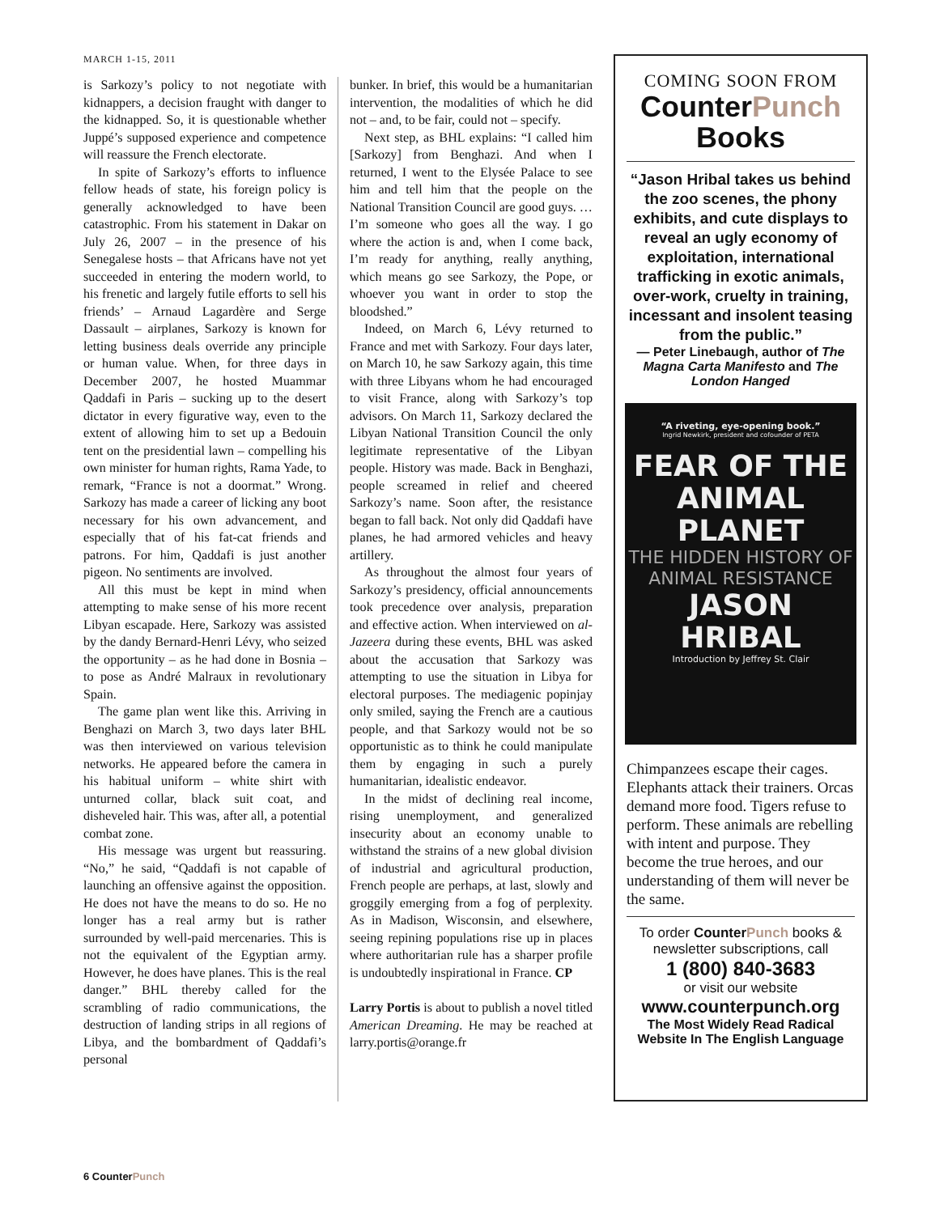MARCH 1-15, 2011
is Sarkozy’s policy to not negotiate with kidnappers, a decision fraught with danger to the kidnapped. So, it is questionable whether Juppé’s supposed experience and competence will reassure the French electorate.
In spite of Sarkozy’s efforts to influence fellow heads of state, his foreign policy is generally acknowledged to have been catastrophic. From his statement in Dakar on July 26, 2007 – in the presence of his Senegalese hosts – that Africans have not yet succeeded in entering the modern world, to his frenetic and largely futile efforts to sell his friends’ – Arnaud Lagardère and Serge Dassault – airplanes, Sarkozy is known for letting business deals override any principle or human value. When, for three days in December 2007, he hosted Muammar Qaddafi in Paris – sucking up to the desert dictator in every figurative way, even to the extent of allowing him to set up a Bedouin tent on the presidential lawn – compelling his own minister for human rights, Rama Yade, to remark, “France is not a doormat.” Wrong. Sarkozy has made a career of licking any boot necessary for his own advancement, and especially that of his fat-cat friends and patrons. For him, Qaddafi is just another pigeon. No sentiments are involved.
All this must be kept in mind when attempting to make sense of his more recent Libyan escapade. Here, Sarkozy was assisted by the dandy Bernard-Henri Lévy, who seized the opportunity – as he had done in Bosnia – to pose as André Malraux in revolutionary Spain.
The game plan went like this. Arriving in Benghazi on March 3, two days later BHL was then interviewed on various television networks. He appeared before the camera in his habitual uniform – white shirt with unturned collar, black suit coat, and disheveled hair. This was, after all, a potential combat zone.
His message was urgent but reassuring. “No,” he said, “Qaddafi is not capable of launching an offensive against the opposition. He does not have the means to do so. He no longer has a real army but is rather surrounded by well-paid mercenaries. This is not the equivalent of the Egyptian army. However, he does have planes. This is the real danger.” BHL thereby called for the scrambling of radio communications, the destruction of landing strips in all regions of Libya, and the bombardment of Qaddafi’s personal
bunker. In brief, this would be a humanitarian intervention, the modalities of which he did not – and, to be fair, could not – specify.
Next step, as BHL explains: “I called him [Sarkozy] from Benghazi. And when I returned, I went to the Elysée Palace to see him and tell him that the people on the National Transition Council are good guys. … I’m someone who goes all the way. I go where the action is and, when I come back, I’m ready for anything, really anything, which means go see Sarkozy, the Pope, or whoever you want in order to stop the bloodshed.”
Indeed, on March 6, Lévy returned to France and met with Sarkozy. Four days later, on March 10, he saw Sarkozy again, this time with three Libyans whom he had encouraged to visit France, along with Sarkozy’s top advisors. On March 11, Sarkozy declared the Libyan National Transition Council the only legitimate representative of the Libyan people. History was made. Back in Benghazi, people screamed in relief and cheered Sarkozy’s name. Soon after, the resistance began to fall back. Not only did Qaddafi have planes, he had armored vehicles and heavy artillery.
As throughout the almost four years of Sarkozy’s presidency, official announcements took precedence over analysis, preparation and effective action. When interviewed on al-Jazeera during these events, BHL was asked about the accusation that Sarkozy was attempting to use the situation in Libya for electoral purposes. The mediagenic popinjay only smiled, saying the French are a cautious people, and that Sarkozy would not be so opportunistic as to think he could manipulate them by engaging in such a purely humanitarian, idealistic endeavor.
In the midst of declining real income, rising unemployment, and generalized insecurity about an economy unable to withstand the strains of a new global division of industrial and agricultural production, French people are perhaps, at last, slowly and groggily emerging from a fog of perplexity. As in Madison, Wisconsin, and elsewhere, seeing repining populations rise up in places where authoritarian rule has a sharper profile is undoubtedly inspirational in France. CP
Larry Portis is about to publish a novel titled American Dreaming. He may be reached at larry.portis@orange.fr
COMING SOON FROM
CounterPunch
Books
“Jason Hribal takes us behind the zoo scenes, the phony exhibits, and cute displays to reveal an ugly economy of exploitation, international trafficking in exotic animals, over-work, cruelty in training, incessant and insolent teasing from the public.”
— Peter Linebaugh, author of The Magna Carta Manifesto and The London Hanged
“A riveting, eye-opening book.”
Ingrid Newkirk, president and cofounder of PETA
FEAR OF THE
ANIMAL PLANET
THE HIDDEN HISTORY OF
ANIMAL RESISTANCE
JASON HRIBAL
Introduction by Jeffrey St. Clair
Chimpanzees escape their cages. Elephants attack their trainers. Orcas demand more food. Tigers refuse to perform. These animals are rebelling with intent and purpose. They become the true heroes, and our understanding of them will never be the same.
To order CounterPunch books & newsletter subscriptions, call
1 (800) 840-3683
or visit our website
www.counterpunch.org
The Most Widely Read Radical Website In The English Language
6 CounterPunch